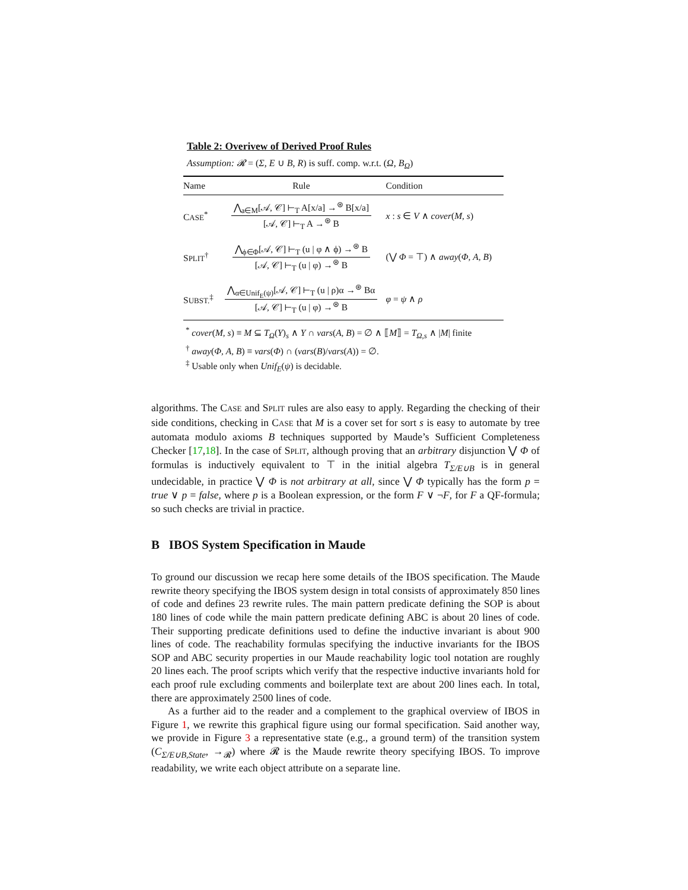Table 2: Overivew of Derived Proof Rules
Assumption: 𝓡 = (Σ, E ∪ B, R) is suff. comp. w.r.t. (Ω, B<sub>Ω</sub>)
| Name | Rule | Condition |
| --- | --- | --- |
| C ASE<sup>*</sup> | ⋀<sub>a∈M</sub>[𝒜, 𝒞] ⊢<sub>T</sub> A[x/a] →<sup>⊛</sup> B[x/a] [𝒜, 𝒞] ⊢<sub>T</sub> A →<sup>⊛</sup> B | x : s ∈ V ∧ cover ( M, s ) |
| S PLIT<sup>†</sup> | ⋀<sub>ϕ∈Φ</sub>[𝒜, 𝒞] ⊢<sub>T</sub> (u / φ ∧ ϕ) →<sup>⊛</sup> B [𝒜, 𝒞] ⊢<sub>T</sub> (u / φ) →<sup>⊛</sup> B | (⋁ Φ = ⊤) ∧ away ( Φ, A, B ) |
| S UBST.<sup>‡</sup> | ⋀<sub>α∈Unif<sub>E</sub>(ψ)</sub>[𝒜, 𝒞] ⊢<sub>T</sub> (u / ρ)α →<sup>⊛</sup> Bα [𝒜, 𝒞] ⊢<sub>T</sub> (u / φ) →<sup>⊛</sup> B | φ = ψ ∧ ρ |
<sup>*</sup> cover(M, s) ≡ M ⊆ T<sub>Ω</sub>(Y)<sub>s</sub> ∧ Y ∩ vars(A, B) = ∅ ∧ ⟦M⟧ = T<sub>Ω,s</sub> ∧ |M| finite
<sup>†</sup> away(Φ, A, B) ≡ vars(Φ) ∩ (vars(B)/vars(A)) = ∅.
<sup>‡</sup> Usable only when Unif<sub>E</sub>(ψ) is decidable.
algorithms. The CASE and SPLIT rules are also easy to apply. Regarding the checking of their side conditions, checking in CASE that M is a cover set for sort s is easy to automate by tree automata modulo axioms B techniques supported by Maude’s Sufficient Completeness Checker [17,18]. In the case of SPLIT, although proving that an arbitrary disjunction ⋁ Φ of formulas is inductively equivalent to ⊤ in the initial algebra T<sub>Σ/E∪B</sub> is in general undecidable, in practice ⋁ Φ is not arbitrary at all, since ⋁ Φ typically has the form p = true ∨ p = false, where p is a Boolean expression, or the form F ∨ ¬F, for F a QF-formula; so such checks are trivial in practice.
B IBOS System Specification in Maude
To ground our discussion we recap here some details of the IBOS specification. The Maude rewrite theory specifying the IBOS system design in total consists of approximately 850 lines of code and defines 23 rewrite rules. The main pattern predicate defining the SOP is about 180 lines of code while the main pattern predicate defining ABC is about 20 lines of code. Their supporting predicate definitions used to define the inductive invariant is about 900 lines of code. The reachability formulas specifying the inductive invariants for the IBOS SOP and ABC security properties in our Maude reachability logic tool notation are roughly 20 lines each. The proof scripts which verify that the respective inductive invariants hold for each proof rule excluding comments and boilerplate text are about 200 lines each. In total, there are approximately 2500 lines of code.
As a further aid to the reader and a complement to the graphical overview of IBOS in Figure 1, we rewrite this graphical figure using our formal specification. Said another way, we provide in Figure 3 a representative state (e.g., a ground term) of the transition system (C<sub>Σ/E∪B,State</sub>, →<sub>𝓡</sub>) where 𝓡 is the Maude rewrite theory specifying IBOS. To improve readability, we write each object attribute on a separate line.